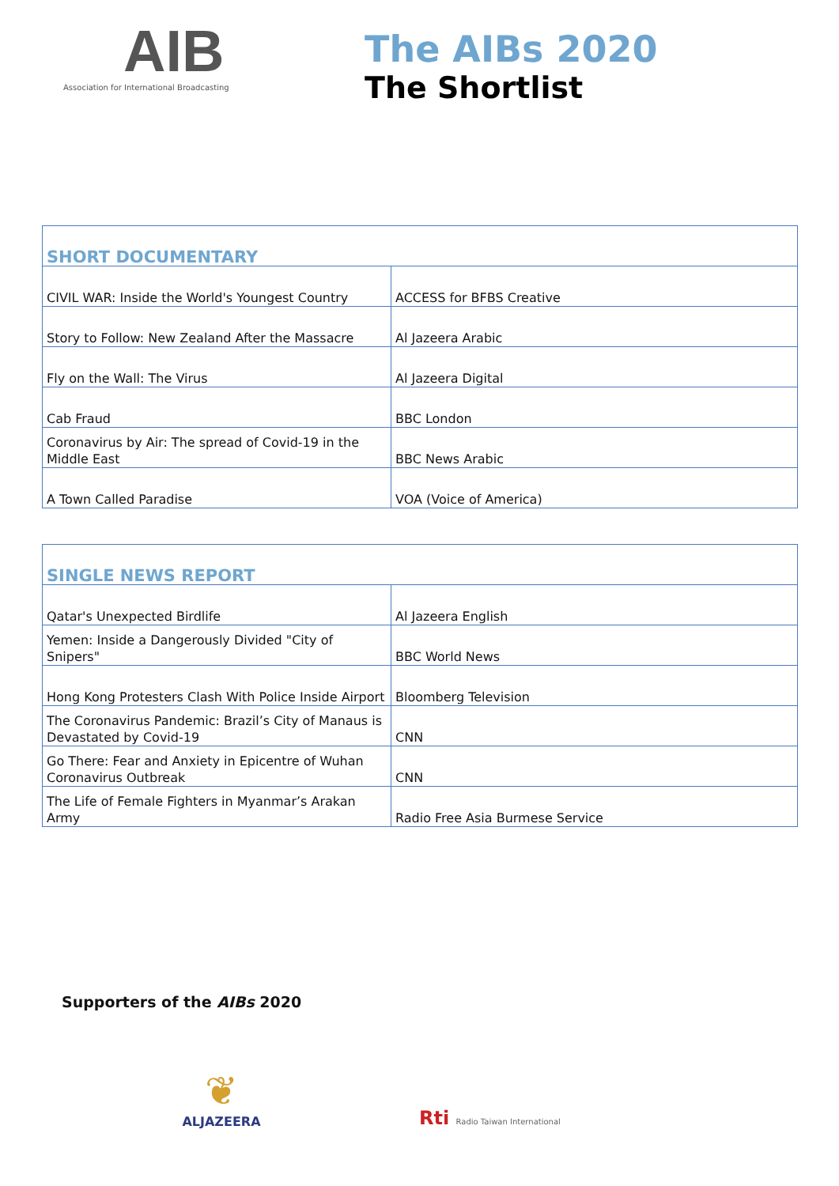AIB
Association for International Broadcasting
The AIBs 2020
The Shortlist
| SHORT DOCUMENTARY | |
| --- | --- |
| CIVIL WAR: Inside the World's Youngest Country | ACCESS for BFBS Creative |
| Story to Follow: New Zealand After the Massacre | Al Jazeera Arabic |
| Fly on the Wall: The Virus | Al Jazeera Digital |
| Cab Fraud | BBC London |
| Coronavirus by Air: The spread of Covid-19 in the Middle East | BBC News Arabic |
| A Town Called Paradise | VOA (Voice of America) |
| SINGLE NEWS REPORT | |
| --- | --- |
| Qatar's Unexpected Birdlife | Al Jazeera English |
| Yemen: Inside a Dangerously Divided "City of Snipers" | BBC World News |
| Hong Kong Protesters Clash With Police Inside Airport | Bloomberg Television |
| The Coronavirus Pandemic: Brazil’s City of Manaus is Devastated by Covid-19 | CNN |
| Go There: Fear and Anxiety in Epicentre of Wuhan Coronavirus Outbreak | CNN |
| The Life of Female Fighters in Myanmar’s Arakan Army | Radio Free Asia Burmese Service |
Supporters of the AIBs 2020
❦
ALJAZEERA
Rti Radio Taiwan International